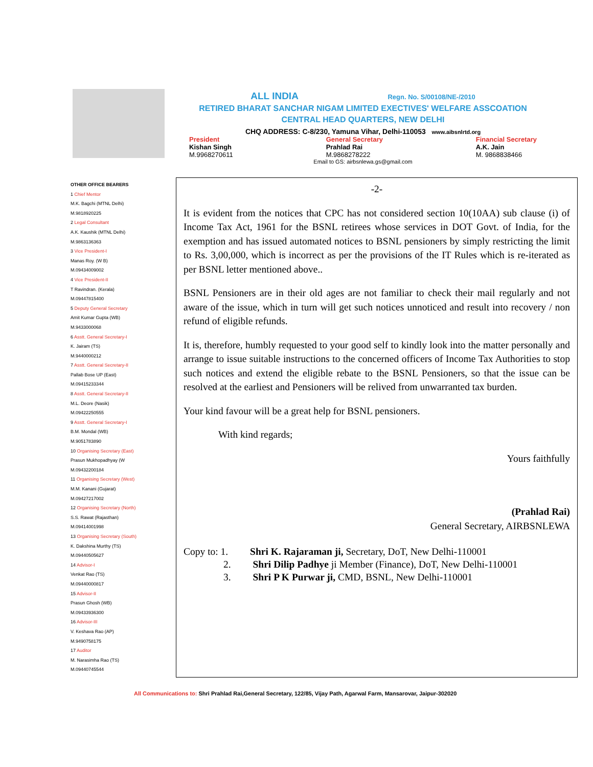ALL INDIA Regn. No. S/00108/NE-/2010
RETIRED BHARAT SANCHAR NIGAM LIMITED EXECTIVES' WELFARE ASSCOATION
CENTRAL HEAD QUARTERS, NEW DELHI
CHQ ADDRESS: C-8/230, Yamuna Vihar, Delhi-110053 www.aibsnlrtd.org
President
Kishan Singh
M.9968270611
General Secretary
Prahlad Rai
M.9868278222
Financial Secretary
A.K. Jain
M. 9868838466
Email to GS: airbsnlewa.gs@gmail.com
OTHER OFFICE BEARERS
1 Chief Mentor
M.K. Bagchi (MTNL Delhi)
M.9818920225
2 Legal Consultant
A.K. Kaushik (MTNL Delhi)
M.9863136363
3 Vice President-I
Manas Roy. (W B)
M.09434009002
4 Vice President-II
T Ravindran. (Kerala)
M.09447815400
5 Deputy General Secretary
Amit Kumar Gupta (WB)
M.9433000068
6 Asstt. General Secretary-I
K. Jairam (TS)
M.9440000212
7 Asstt. General Secretary-II
Pallab Bose UP (East)
M.09415233344
8 Asstt. General Secretary-II
M.L. Deore (Nasik)
M.09422250555
9 Asstt. General Secretary-I
B.M. Mondal (WB)
M.9051783890
10 Organising Secretary (East)
Prasun Mukhopadhyay (W
M.09432200184
11 Organising Secretary (West)
M.M. Kanani (Gujarat)
M.09427217002
12 Organising Secretary (North)
S.S. Rawat (Rajasthan)
M.09414001998
13 Organising Secretary (South)
K. Dakshina Murthy (TS)
M.09440505627
14 Advisor-I
Venkat Rao (TS)
M.09440000817
15 Advisor-II
Prasun Ghosh (WB)
M.09433936300
16 Advisor-III
V. Keshava Rao (AP)
M.9490758175
17 Auditor
M. Narasimha Rao (TS)
M.09440745544
-2-
It is evident from the notices that CPC has not considered section 10(10AA) sub clause (i) of Income Tax Act, 1961 for the BSNL retirees whose services in DOT Govt. of India, for the exemption and has issued automated notices to BSNL pensioners by simply restricting the limit to Rs. 3,00,000, which is incorrect as per the provisions of the IT Rules which is re-iterated as per BSNL letter mentioned above..
BSNL Pensioners are in their old ages are not familiar to check their mail regularly and not aware of the issue, which in turn will get such notices unnoticed and result into recovery / non refund of eligible refunds.
It is, therefore, humbly requested to your good self to kindly look into the matter personally and arrange to issue suitable instructions to the concerned officers of Income Tax Authorities to stop such notices and extend the eligible rebate to the BSNL Pensioners, so that the issue can be resolved at the earliest and Pensioners will be relived from unwarranted tax burden.
Your kind favour will be a great help for BSNL pensioners.
With kind regards;
Yours faithfully
(Prahlad Rai)
General Secretary, AIRBSNLEWA
Copy to: 1. Shri K. Rajaraman ji, Secretary, DoT, New Delhi-110001
2. Shri Dilip Padhye ji Member (Finance), DoT, New Delhi-110001
3. Shri P K Purwar ji, CMD, BSNL, New Delhi-110001
All Communications to: Shri Prahlad Rai,General Secretary, 122/85, Vijay Path, Agarwal Farm, Mansarovar, Jaipur-302020